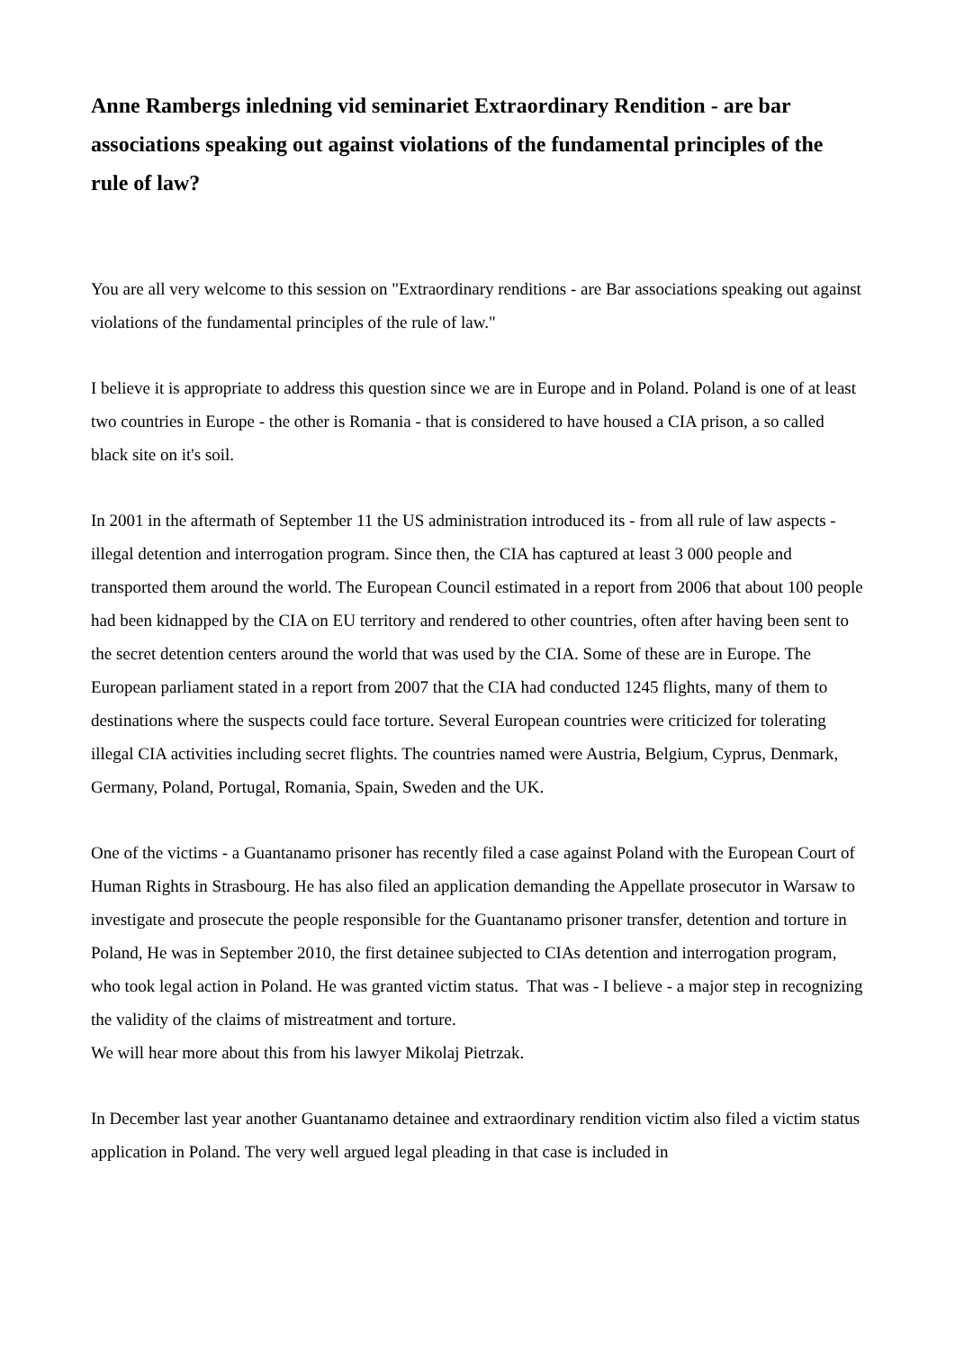Anne Rambergs inledning vid seminariet Extraordinary Rendition - are bar associations speaking out against violations of the fundamental principles of the rule of law?
You are all very welcome to this session on "Extraordinary renditions - are Bar associations speaking out against violations of the fundamental principles of the rule of law."
I believe it is appropriate to address this question since we are in Europe and in Poland. Poland is one of at least two countries in Europe - the other is Romania - that is considered to have housed a CIA prison, a so called black site on it's soil.
In 2001 in the aftermath of September 11 the US administration introduced its - from all rule of law aspects - illegal detention and interrogation program. Since then, the CIA has captured at least 3 000 people and transported them around the world. The European Council estimated in a report from 2006 that about 100 people had been kidnapped by the CIA on EU territory and rendered to other countries, often after having been sent to the secret detention centers around the world that was used by the CIA. Some of these are in Europe. The European parliament stated in a report from 2007 that the CIA had conducted 1245 flights, many of them to destinations where the suspects could face torture. Several European countries were criticized for tolerating illegal CIA activities including secret flights. The countries named were Austria, Belgium, Cyprus, Denmark, Germany, Poland, Portugal, Romania, Spain, Sweden and the UK.
One of the victims - a Guantanamo prisoner has recently filed a case against Poland with the European Court of Human Rights in Strasbourg. He has also filed an application demanding the Appellate prosecutor in Warsaw to investigate and prosecute the people responsible for the Guantanamo prisoner transfer, detention and torture in Poland, He was in September 2010, the first detainee subjected to CIAs detention and interrogation program, who took legal action in Poland. He was granted victim status. That was - I believe - a major step in recognizing the validity of the claims of mistreatment and torture.
We will hear more about this from his lawyer Mikolaj Pietrzak.
In December last year another Guantanamo detainee and extraordinary rendition victim also filed a victim status application in Poland. The very well argued legal pleading in that case is included in